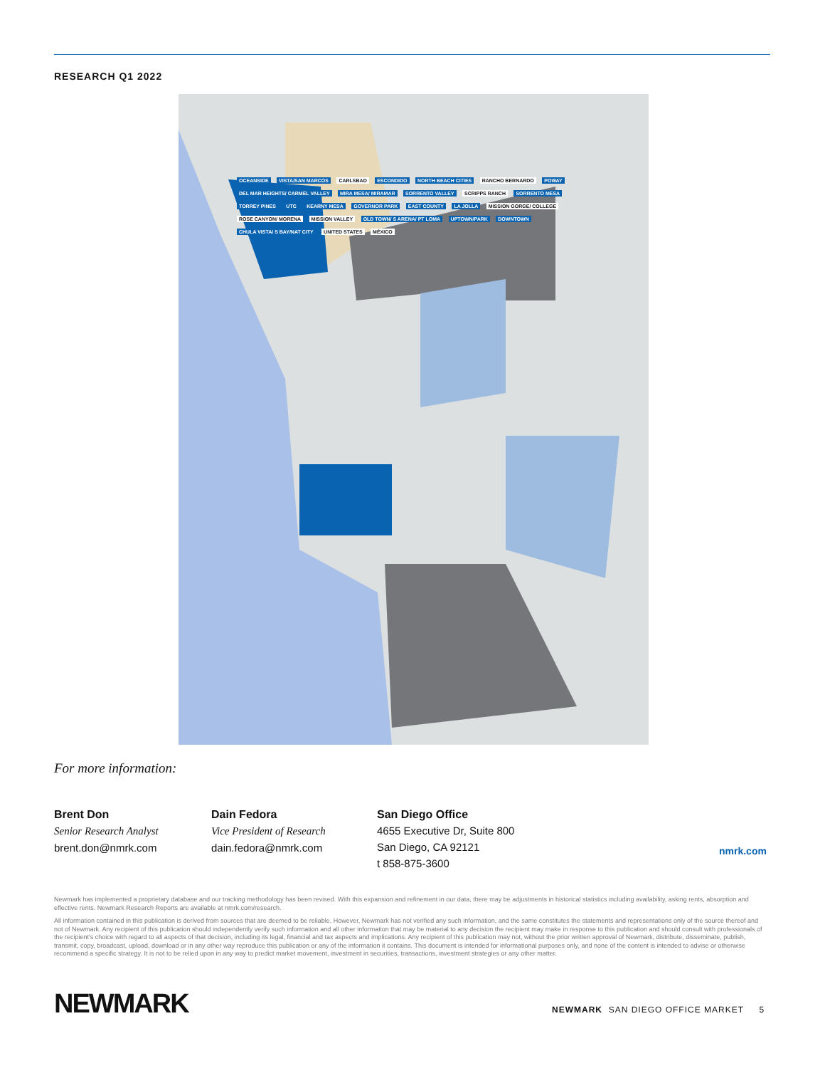RESEARCH Q1 2022
OCEANSIDE VISTA/SAN MARCOS CARLSBAD ESCONDIDO NORTH BEACH CITIES RANCHO BERNARDO POWAY DEL MAR HEIGHTS/ CARMEL VALLEY MIRA MESA/ MIRAMAR SORRENTO VALLEY SCRIPPS RANCH SORRENTO MESA TORREY PINES UTC KEARNY MESA GOVERNOR PARK EAST COUNTY LA JOLLA MISSION GORGE/ COLLEGE ROSE CANYON/ MORENA MISSION VALLEY OLD TOWN/ S ARENA/ PT LOMA UPTOWN/PARK DOWNTOWN CHULA VISTA/ S BAY/NAT CITY UNITED STATES MÉXICO
For more information:
Brent Don
Senior Research Analyst
brent.don@nmrk.com
Dain Fedora
Vice President of Research
dain.fedora@nmrk.com
San Diego Office
4655 Executive Dr, Suite 800
San Diego, CA 92121
t 858-875-3600
nmrk.com
Newmark has implemented a proprietary database and our tracking methodology has been revised. With this expansion and refinement in our data, there may be adjustments in historical statistics including availability, asking rents, absorption and effective rents. Newmark Research Reports are available at nmrk.com/research.
All information contained in this publication is derived from sources that are deemed to be reliable. However, Newmark has not verified any such information, and the same constitutes the statements and representations only of the source thereof and not of Newmark. Any recipient of this publication should independently verify such information and all other information that may be material to any decision the recipient may make in response to this publication and should consult with professionals of the recipient's choice with regard to all aspects of that decision, including its legal, financial and tax aspects and implications. Any recipient of this publication may not, without the prior written approval of Newmark, distribute, disseminate, publish, transmit, copy, broadcast, upload, download or in any other way reproduce this publication or any of the information it contains. This document is intended for informational purposes only, and none of the content is intended to advise or otherwise recommend a specific strategy. It is not to be relied upon in any way to predict market movement, investment in securities, transactions, investment strategies or any other matter.
NEWMARK
NEWMARK SAN DIEGO OFFICE MARKET 5